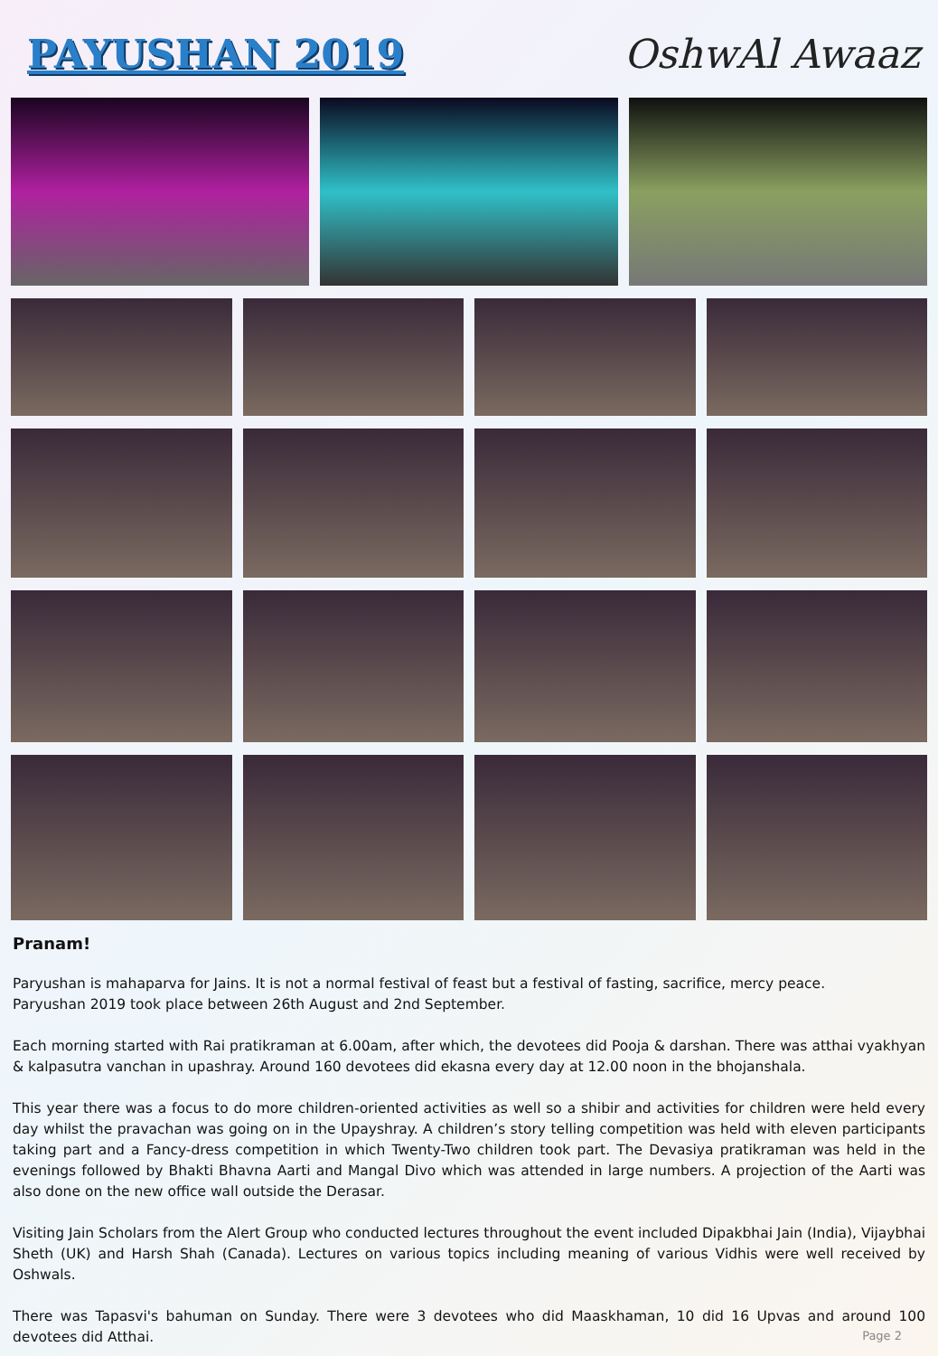PAYUSHAN 2019 OshwAl Awaaz
Pranam!
Paryushan is mahaparva for Jains. It is not a normal festival of feast but a festival of fasting, sacrifice, mercy peace.
Paryushan 2019 took place between 26th August and 2nd September.
Each morning started with Rai pratikraman at 6.00am, after which, the devotees did Pooja & darshan. There was atthai vyakhyan & kalpasutra vanchan in upashray. Around 160 devotees did ekasna every day at 12.00 noon in the bhojanshala.
This year there was a focus to do more children-oriented activities as well so a shibir and activities for children were held every day whilst the pravachan was going on in the Upayshray. A children’s story telling competition was held with eleven participants taking part and a Fancy-dress competition in which Twenty-Two children took part. The Devasiya pratikraman was held in the evenings followed by Bhakti Bhavna Aarti and Mangal Divo which was attended in large numbers. A projection of the Aarti was also done on the new office wall outside the Derasar.
Visiting Jain Scholars from the Alert Group who conducted lectures throughout the event included Dipakbhai Jain (India), Vijaybhai Sheth (UK) and Harsh Shah (Canada). Lectures on various topics including meaning of various Vidhis were well received by Oshwals.
There was Tapasvi's bahuman on Sunday. There were 3 devotees who did Maaskhaman, 10 did 16 Upvas and around 100 devotees did Atthai.
Page 2